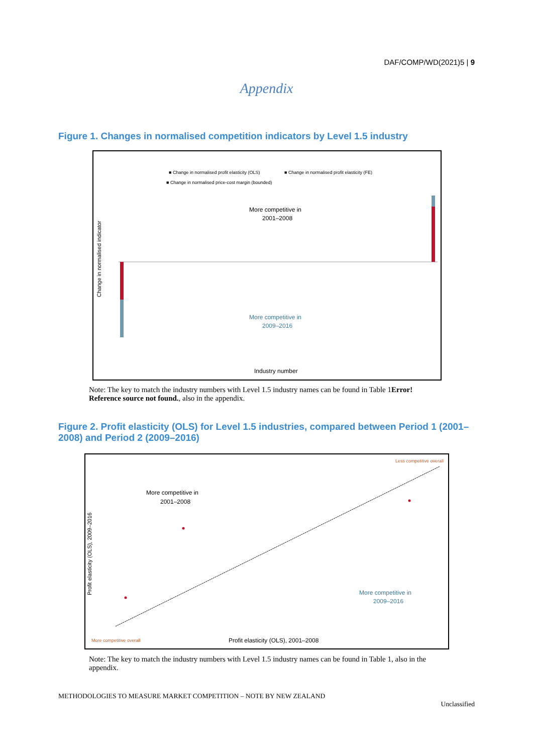DAF/COMP/WD(2021)5 | 9
Appendix
Figure 1. Changes in normalised competition indicators by Level 1.5 industry
■ Change in normalised profit elasticity (OLS)
■ Change in normalised profit elasticity (FE)
■ Change in normalised price-cost margin (bounded)
More competitive in
2001–2008
More competitive in
2009–2016
Industry number
Change in normalised indicator
Note: The key to match the industry numbers with Level 1.5 industry names can be found in Table 1Error! Reference source not found., also in the appendix.
Figure 2. Profit elasticity (OLS) for Level 1.5 industries, compared between Period 1 (2001–2008) and Period 2 (2009–2016)
Less competitive overall
More competitive in
2001–2008
More competitive in
2009–2016
Profit elasticity (OLS), 2009–2016
More competitive overall
Profit elasticity (OLS), 2001–2008
Note: The key to match the industry numbers with Level 1.5 industry names can be found in Table 1, also in the appendix.
METHODOLOGIES TO MEASURE MARKET COMPETITION – NOTE BY NEW ZEALAND
Unclassified